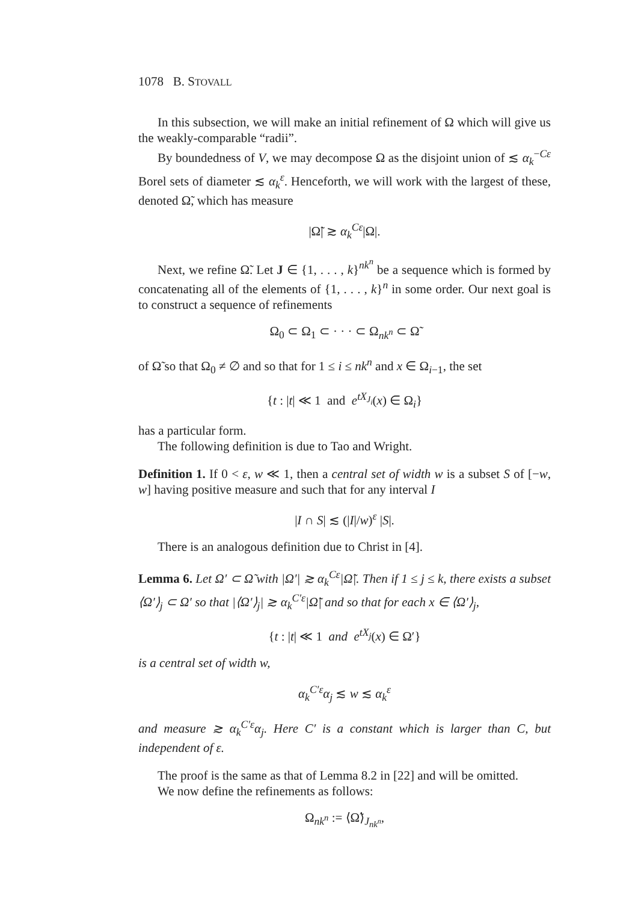1078 B. STOVALL
In this subsection, we will make an initial refinement of Ω which will give us the weakly-comparable “radii”.
By boundedness of V, we may decompose Ω as the disjoint union of ≲ α<sub>k</sub><sup>−Cε</sup> Borel sets of diameter ≲ α<sub>k</sub><sup>ε</sup>. Henceforth, we will work with the largest of these, denoted Ω̃, which has measure
|Ω̃| ≳ α<sub>k</sub><sup>Cε</sup>|Ω|.
Next, we refine Ω̃. Let J ∈ {1, . . . , k}<sup>nk<sup>n</sup></sup> be a sequence which is formed by concatenating all of the elements of {1, . . . , k}<sup>n</sup> in some order. Our next goal is to construct a sequence of refinements
Ω<sub>0</sub> ⊂ Ω<sub>1</sub> ⊂ · · · ⊂ Ω<sub>nk<sup>n</sup></sub> ⊂ Ω̃
of Ω̃ so that Ω<sub>0</sub> ≠ ∅ and so that for 1 ≤ i ≤ nk<sup>n</sup> and x ∈ Ω<sub>i−1</sub>, the set
{t : |t| ≪ 1 and e<sup>tX<sub>J<sub>i</sub></sub></sup>(x) ∈ Ω<sub>i</sub>}
has a particular form.
The following definition is due to Tao and Wright.
Definition 1. If 0 < ε, w ≪ 1, then a central set of width w is a subset S of [−w, w] having positive measure and such that for any interval I
|I ∩ S| ≲ (|I|/w)<sup>ε</sup> |S|.
There is an analogous definition due to Christ in [4].
Lemma 6. Let Ω′ ⊂ Ω̃ with |Ω′| ≳ α<sub>k</sub><sup>Cε</sup>|Ω̃|. Then if 1 ≤ j ≤ k, there exists a subset ⟨Ω′⟩<sub>j</sub> ⊂ Ω′ so that |⟨Ω′⟩<sub>j</sub>| ≳ α<sub>k</sub><sup>C′ε</sup>|Ω̃| and so that for each x ∈ ⟨Ω′⟩<sub>j</sub>,
{t : |t| ≪ 1 and e<sup>tX<sub>j</sub></sup>(x) ∈ Ω′}
is a central set of width w,
α<sub>k</sub><sup>C′ε</sup>α<sub>j</sub> ≲ w ≲ α<sub>k</sub><sup>ε</sup>
and measure ≳ α<sub>k</sub><sup>C′ε</sup>α<sub>j</sub>. Here C′ is a constant which is larger than C, but independent of ε.
The proof is the same as that of Lemma 8.2 in [22] and will be omitted.
We now define the refinements as follows:
Ω<sub>nk<sup>n</sup></sub> := ⟨Ω̃⟩<sub>J<sub>nk<sup>n</sup></sub></sub>,